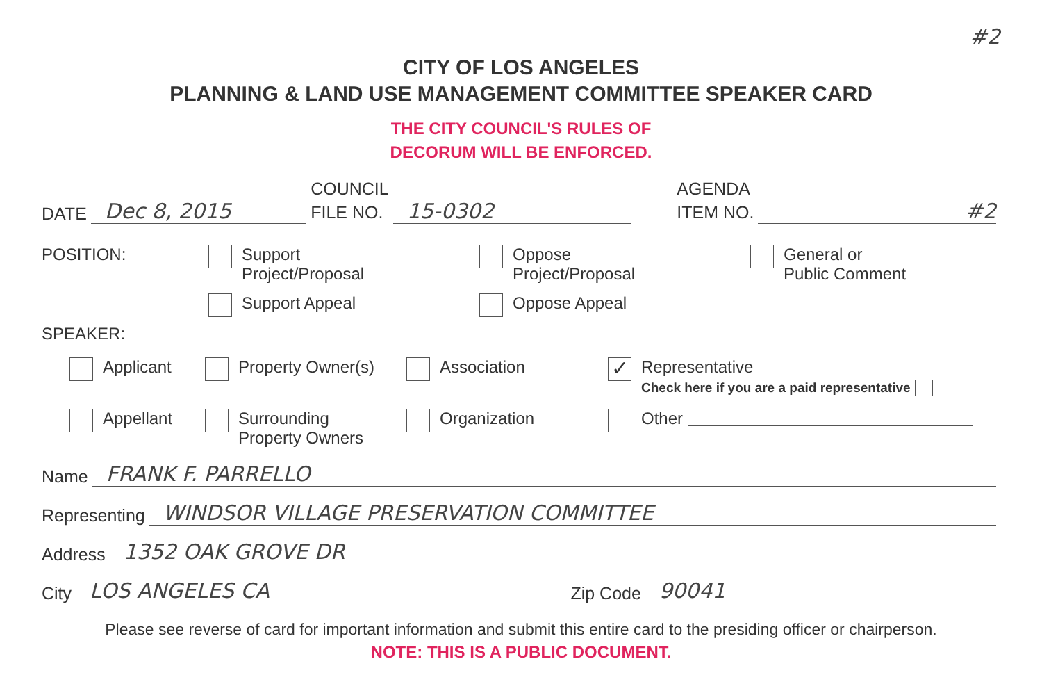#2
CITY OF LOS ANGELES
PLANNING & LAND USE MANAGEMENT COMMITTEE SPEAKER CARD
THE CITY COUNCIL'S RULES OF
DECORUM WILL BE ENFORCED.
DATE Dec 8, 2015 COUNCIL
FILE NO. 15-0302 AGENDA
ITEM NO. #2
POSITION: Support
Project/Proposal
Support Appeal
Oppose
Project/Proposal
Oppose Appeal
General or
Public Comment
SPEAKER:
Applicant Property Owner(s) Association
✓ Representative
Check here if you are a paid representative
Appellant Surrounding
Property Owners
Organization Other
Name FRANK F. PARRELLO
Representing WINDSOR VILLAGE PRESERVATION COMMITTEE
Address 1352 OAK GROVE DR
City LOS ANGELES CA Zip Code 90041
Please see reverse of card for important information and submit this entire card to the presiding officer or chairperson.
NOTE: THIS IS A PUBLIC DOCUMENT.